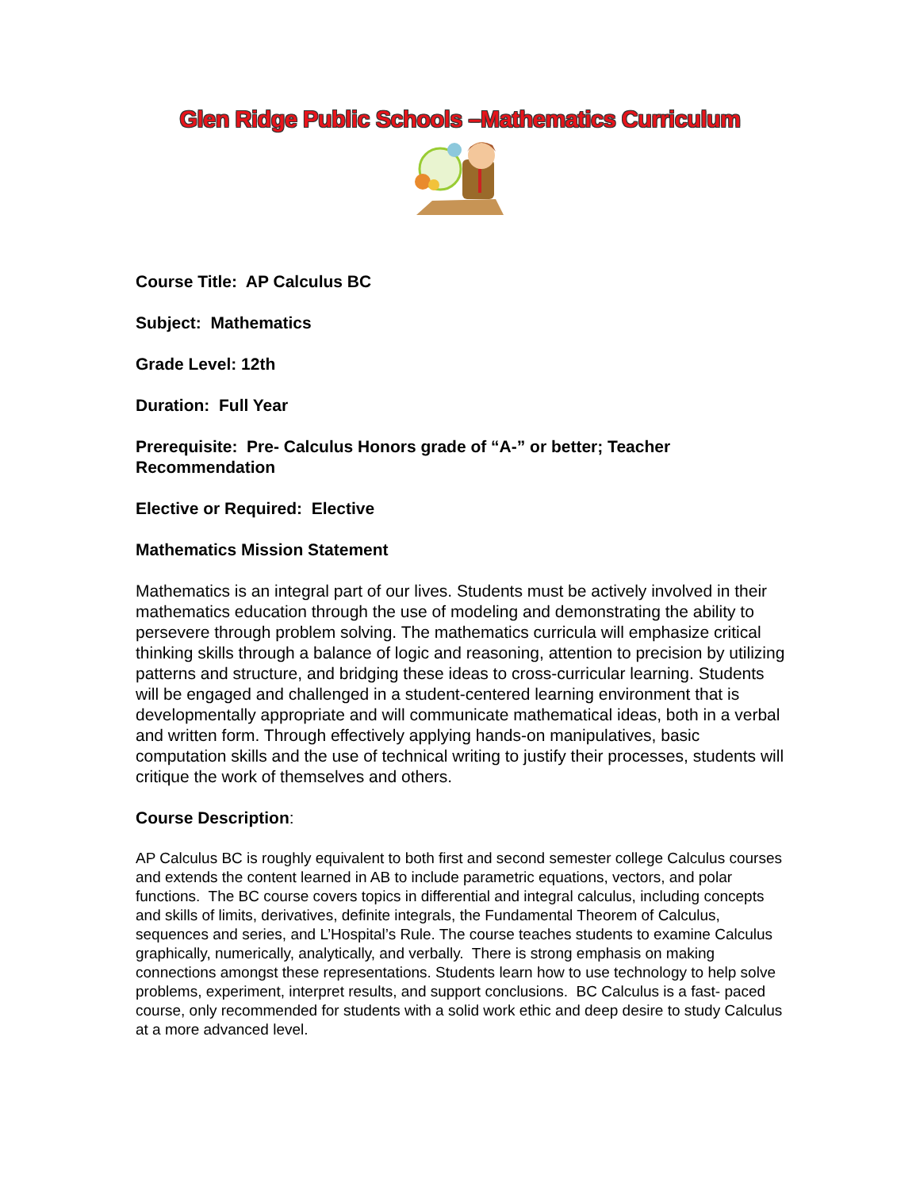Glen Ridge Public Schools –Mathematics Curriculum
Course Title: AP Calculus BC
Subject: Mathematics
Grade Level: 12th
Duration: Full Year
Prerequisite: Pre- Calculus Honors grade of “A-” or better; Teacher Recommendation
Elective or Required: Elective
Mathematics Mission Statement
Mathematics is an integral part of our lives. Students must be actively involved in their mathematics education through the use of modeling and demonstrating the ability to persevere through problem solving. The mathematics curricula will emphasize critical thinking skills through a balance of logic and reasoning, attention to precision by utilizing patterns and structure, and bridging these ideas to cross-curricular learning. Students will be engaged and challenged in a student-centered learning environment that is developmentally appropriate and will communicate mathematical ideas, both in a verbal and written form. Through effectively applying hands-on manipulatives, basic computation skills and the use of technical writing to justify their processes, students will critique the work of themselves and others.
Course Description:
AP Calculus BC is roughly equivalent to both first and second semester college Calculus courses and extends the content learned in AB to include parametric equations, vectors, and polar functions. The BC course covers topics in differential and integral calculus, including concepts and skills of limits, derivatives, definite integrals, the Fundamental Theorem of Calculus, sequences and series, and L’Hospital’s Rule. The course teaches students to examine Calculus graphically, numerically, analytically, and verbally. There is strong emphasis on making connections amongst these representations. Students learn how to use technology to help solve problems, experiment, interpret results, and support conclusions. BC Calculus is a fast- paced course, only recommended for students with a solid work ethic and deep desire to study Calculus at a more advanced level.